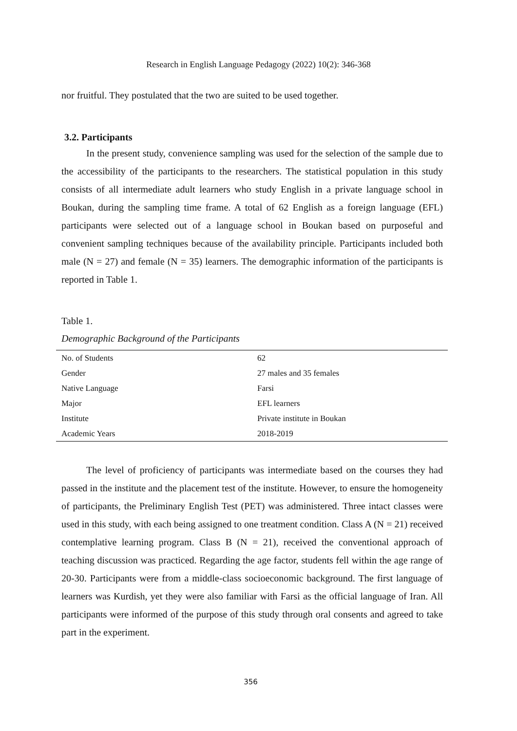Research in English Language Pedagogy (2022) 10(2): 346-368
nor fruitful. They postulated that the two are suited to be used together.
3.2. Participants
In the present study, convenience sampling was used for the selection of the sample due to the accessibility of the participants to the researchers. The statistical population in this study consists of all intermediate adult learners who study English in a private language school in Boukan, during the sampling time frame. A total of 62 English as a foreign language (EFL) participants were selected out of a language school in Boukan based on purposeful and convenient sampling techniques because of the availability principle. Participants included both male (N = 27) and female (N = 35) learners. The demographic information of the participants is reported in Table 1.
Table 1.
Demographic Background of the Participants
| No. of Students | 62 |
| Gender | 27 males and 35 females |
| Native Language | Farsi |
| Major | EFL learners |
| Institute | Private institute in Boukan |
| Academic Years | 2018-2019 |
The level of proficiency of participants was intermediate based on the courses they had passed in the institute and the placement test of the institute. However, to ensure the homogeneity of participants, the Preliminary English Test (PET) was administered. Three intact classes were used in this study, with each being assigned to one treatment condition. Class A (N = 21) received contemplative learning program. Class B (N = 21), received the conventional approach of teaching discussion was practiced. Regarding the age factor, students fell within the age range of 20-30. Participants were from a middle-class socioeconomic background. The first language of learners was Kurdish, yet they were also familiar with Farsi as the official language of Iran. All participants were informed of the purpose of this study through oral consents and agreed to take part in the experiment.
356